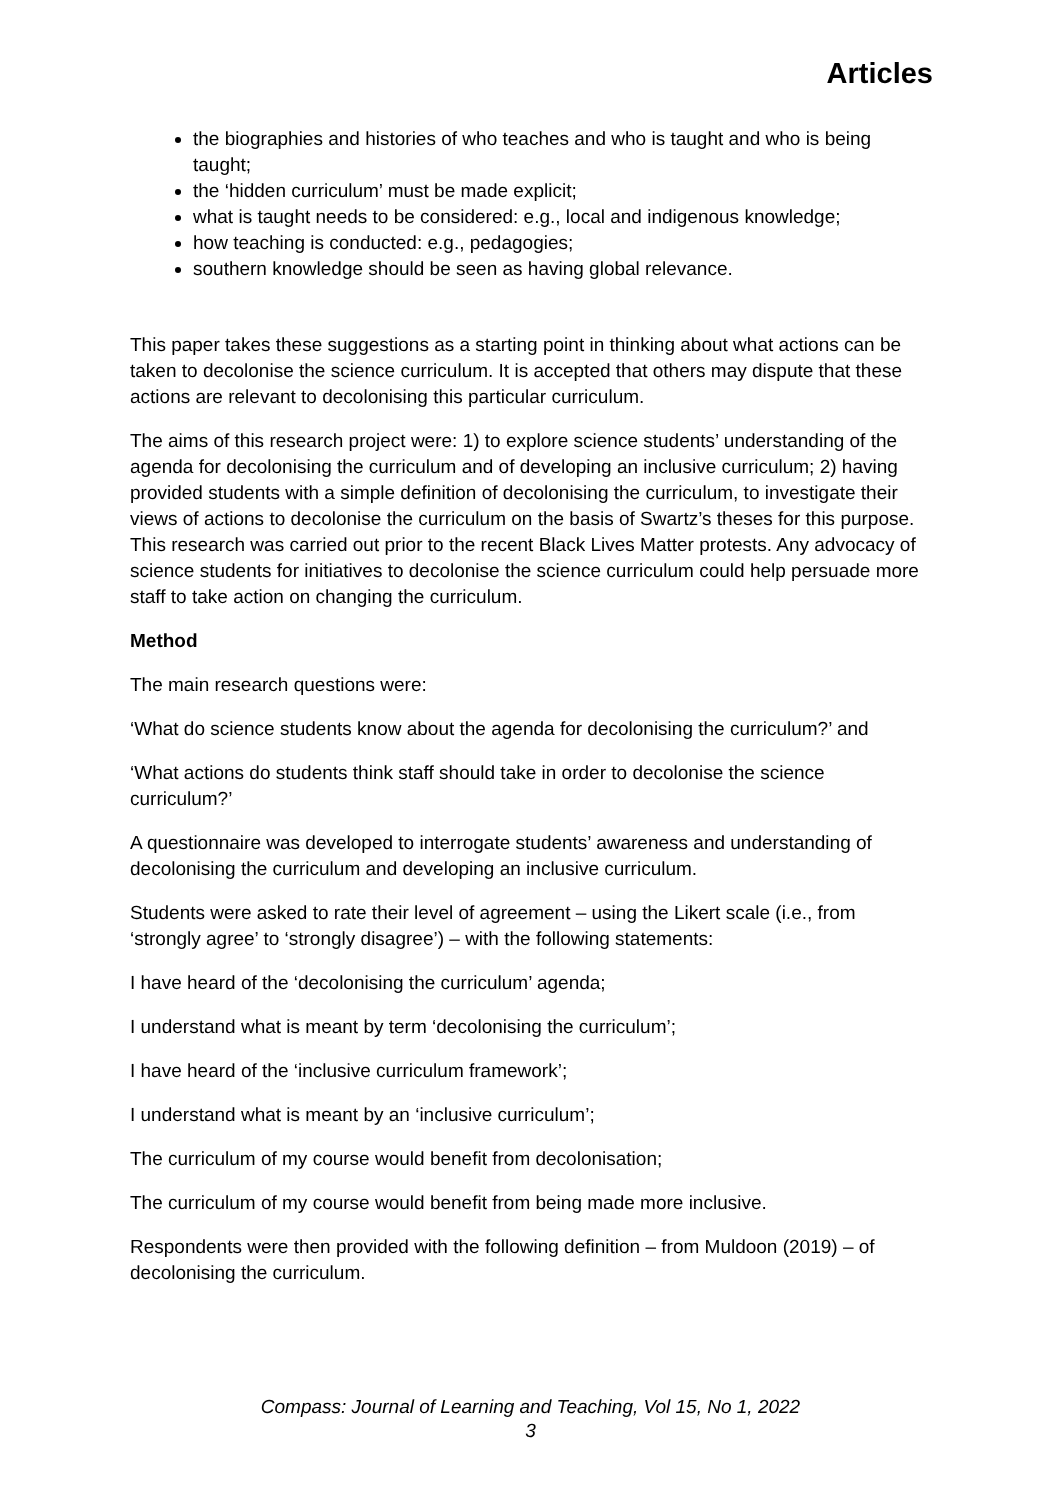Articles
the biographies and histories of who teaches and who is taught and who is being taught;
the ‘hidden curriculum’ must be made explicit;
what is taught needs to be considered: e.g., local and indigenous knowledge;
how teaching is conducted: e.g., pedagogies;
southern knowledge should be seen as having global relevance.
This paper takes these suggestions as a starting point in thinking about what actions can be taken to decolonise the science curriculum. It is accepted that others may dispute that these actions are relevant to decolonising this particular curriculum.
The aims of this research project were: 1) to explore science students’ understanding of the agenda for decolonising the curriculum and of developing an inclusive curriculum; 2) having provided students with a simple definition of decolonising the curriculum, to investigate their views of actions to decolonise the curriculum on the basis of Swartz’s theses for this purpose. This research was carried out prior to the recent Black Lives Matter protests. Any advocacy of science students for initiatives to decolonise the science curriculum could help persuade more staff to take action on changing the curriculum.
Method
The main research questions were:
‘What do science students know about the agenda for decolonising the curriculum?’ and
‘What actions do students think staff should take in order to decolonise the science curriculum?’
A questionnaire was developed to interrogate students’ awareness and understanding of decolonising the curriculum and developing an inclusive curriculum.
Students were asked to rate their level of agreement – using the Likert scale (i.e., from ‘strongly agree’ to ‘strongly disagree’) – with the following statements:
I have heard of the ‘decolonising the curriculum’ agenda;
I understand what is meant by term ‘decolonising the curriculum’;
I have heard of the ‘inclusive curriculum framework’;
I understand what is meant by an ‘inclusive curriculum’;
The curriculum of my course would benefit from decolonisation;
The curriculum of my course would benefit from being made more inclusive.
Respondents were then provided with the following definition – from Muldoon (2019) – of decolonising the curriculum.
Compass: Journal of Learning and Teaching, Vol 15, No 1, 2022
3